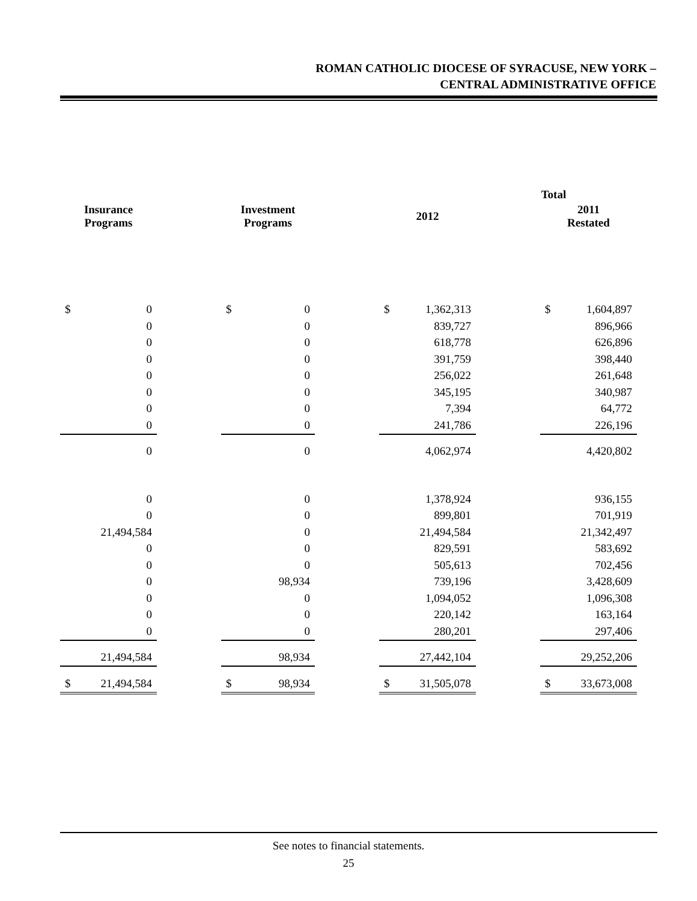ROMAN CATHOLIC DIOCESE OF SYRACUSE, NEW YORK –
CENTRAL ADMINISTRATIVE OFFICE
| | | | | | | Total | | | | |
| --- | --- | --- | --- | --- | --- | --- | --- | --- | --- | --- |
| Insurance Programs | | | Investment Programs | | | 2012 | | | 2011 Restated | |
| $ | 0 | | $ | 0 | | $ | 1,362,313 | | $ | 1,604,897 |
| | 0 | | | 0 | | | 839,727 | | | 896,966 |
| | 0 | | | 0 | | | 618,778 | | | 626,896 |
| | 0 | | | 0 | | | 391,759 | | | 398,440 |
| | 0 | | | 0 | | | 256,022 | | | 261,648 |
| | 0 | | | 0 | | | 345,195 | | | 340,987 |
| | 0 | | | 0 | | | 7,394 | | | 64,772 |
| | 0 | | | 0 | | | 241,786 | | | 226,196 |
| | 0 | | | 0 | | | 4,062,974 | | | 4,420,802 |
| | 0 | | | 0 | | | 1,378,924 | | | 936,155 |
| | 0 | | | 0 | | | 899,801 | | | 701,919 |
| | 21,494,584 | | | 0 | | | 21,494,584 | | | 21,342,497 |
| | 0 | | | 0 | | | 829,591 | | | 583,692 |
| | 0 | | | 0 | | | 505,613 | | | 702,456 |
| | 0 | | | 98,934 | | | 739,196 | | | 3,428,609 |
| | 0 | | | 0 | | | 1,094,052 | | | 1,096,308 |
| | 0 | | | 0 | | | 220,142 | | | 163,164 |
| | 0 | | | 0 | | | 280,201 | | | 297,406 |
| | 21,494,584 | | | 98,934 | | | 27,442,104 | | | 29,252,206 |
| $ | 21,494,584 | | $ | 98,934 | | $ | 31,505,078 | | $ | 33,673,008 |
See notes to financial statements.
25